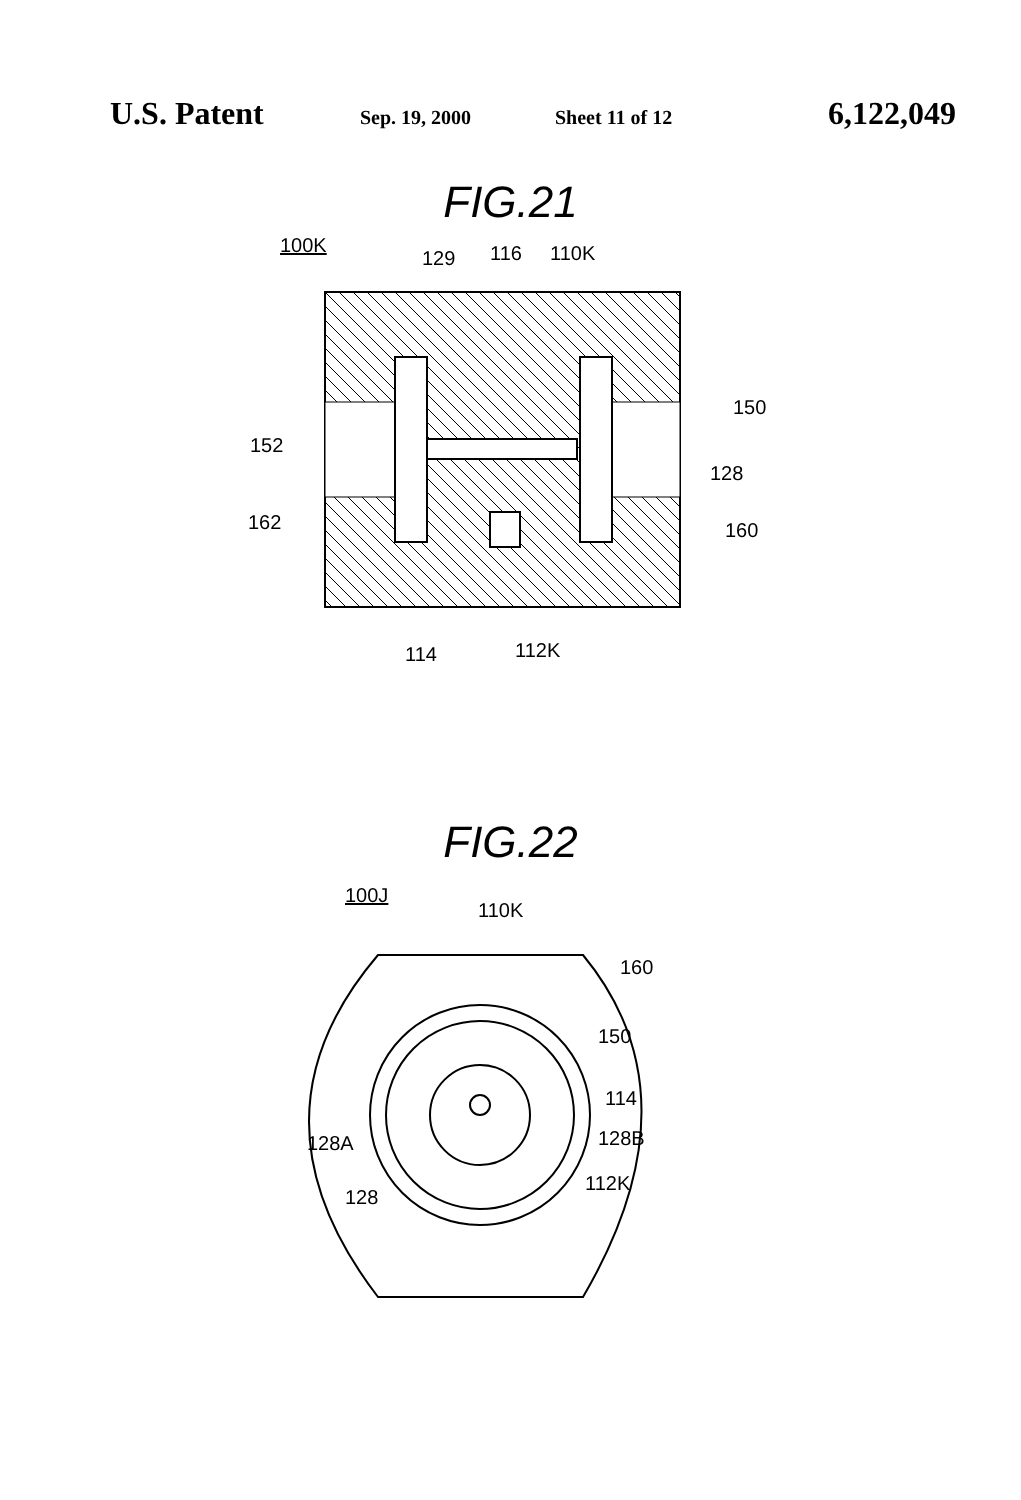U.S. Patent Sep. 19, 2000 Sheet 11 of 12 6,122,049
FIG.21
100K
129
116
110K
150
152
128
162
160
114
112K
FIG.22
100J
110K
160
150
114
128B
128A
128
112K